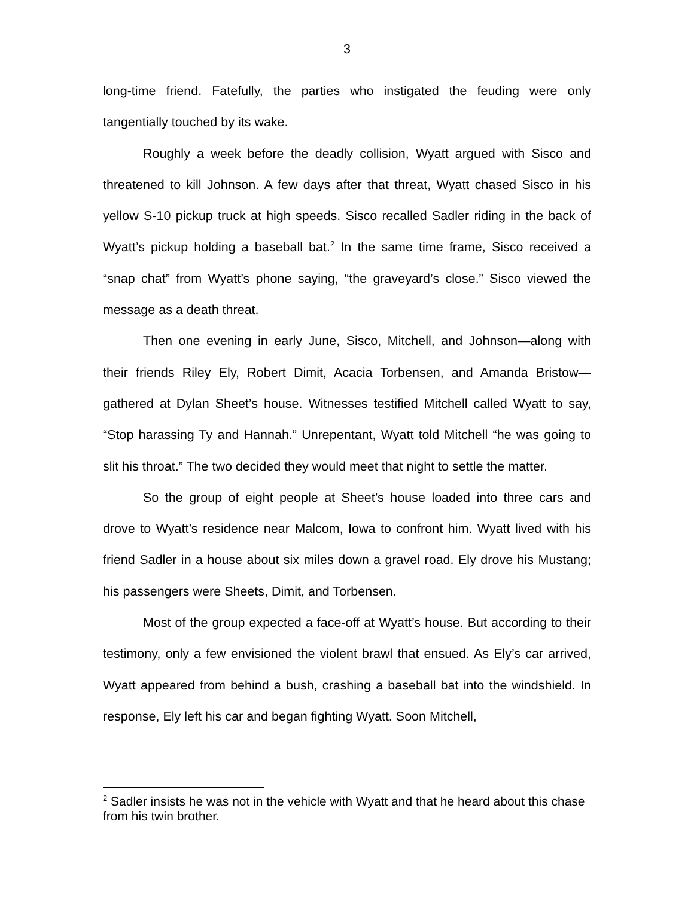3
long-time friend. Fatefully, the parties who instigated the feuding were only tangentially touched by its wake.
Roughly a week before the deadly collision, Wyatt argued with Sisco and threatened to kill Johnson. A few days after that threat, Wyatt chased Sisco in his yellow S-10 pickup truck at high speeds. Sisco recalled Sadler riding in the back of Wyatt’s pickup holding a baseball bat.<sup>2</sup> In the same time frame, Sisco received a “snap chat” from Wyatt’s phone saying, “the graveyard’s close.” Sisco viewed the message as a death threat.
Then one evening in early June, Sisco, Mitchell, and Johnson—along with their friends Riley Ely, Robert Dimit, Acacia Torbensen, and Amanda Bristow—gathered at Dylan Sheet’s house. Witnesses testified Mitchell called Wyatt to say, “Stop harassing Ty and Hannah.” Unrepentant, Wyatt told Mitchell “he was going to slit his throat.” The two decided they would meet that night to settle the matter.
So the group of eight people at Sheet’s house loaded into three cars and drove to Wyatt’s residence near Malcom, Iowa to confront him. Wyatt lived with his friend Sadler in a house about six miles down a gravel road. Ely drove his Mustang; his passengers were Sheets, Dimit, and Torbensen.
Most of the group expected a face-off at Wyatt’s house. But according to their testimony, only a few envisioned the violent brawl that ensued. As Ely’s car arrived, Wyatt appeared from behind a bush, crashing a baseball bat into the windshield. In response, Ely left his car and began fighting Wyatt. Soon Mitchell,
<sup>2</sup> Sadler insists he was not in the vehicle with Wyatt and that he heard about this chase from his twin brother.